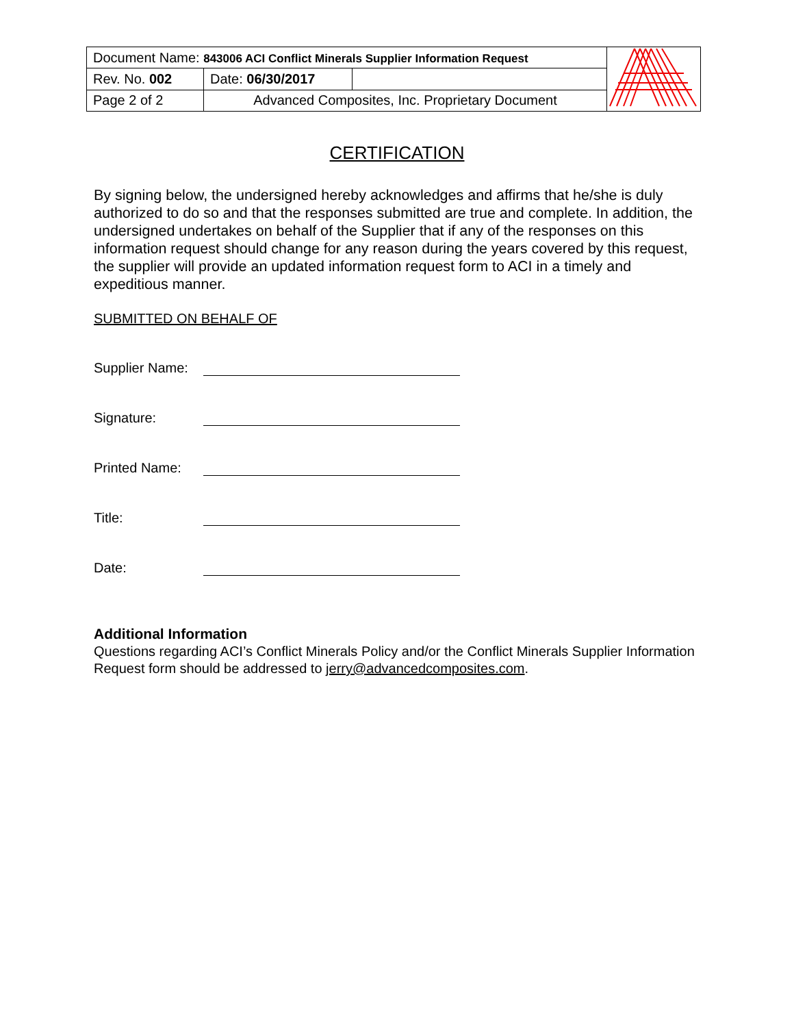| Document Name: 843006 ACI Conflict Minerals Supplier Information Request | | | |
| Rev. No. 002 | Date: 06/30/2017 | | |
| Page 2 of 2 | Advanced Composites, Inc. Proprietary Document | | |
CERTIFICATION
By signing below, the undersigned hereby acknowledges and affirms that he/she is duly authorized to do so and that the responses submitted are true and complete. In addition, the undersigned undertakes on behalf of the Supplier that if any of the responses on this information request should change for any reason during the years covered by this request, the supplier will provide an updated information request form to ACI in a timely and expeditious manner.
SUBMITTED ON BEHALF OF
Supplier Name:
Signature:
Printed Name:
Title:
Date:
Additional Information
Questions regarding ACI’s Conflict Minerals Policy and/or the Conflict Minerals Supplier Information Request form should be addressed to jerry@advancedcomposites.com.